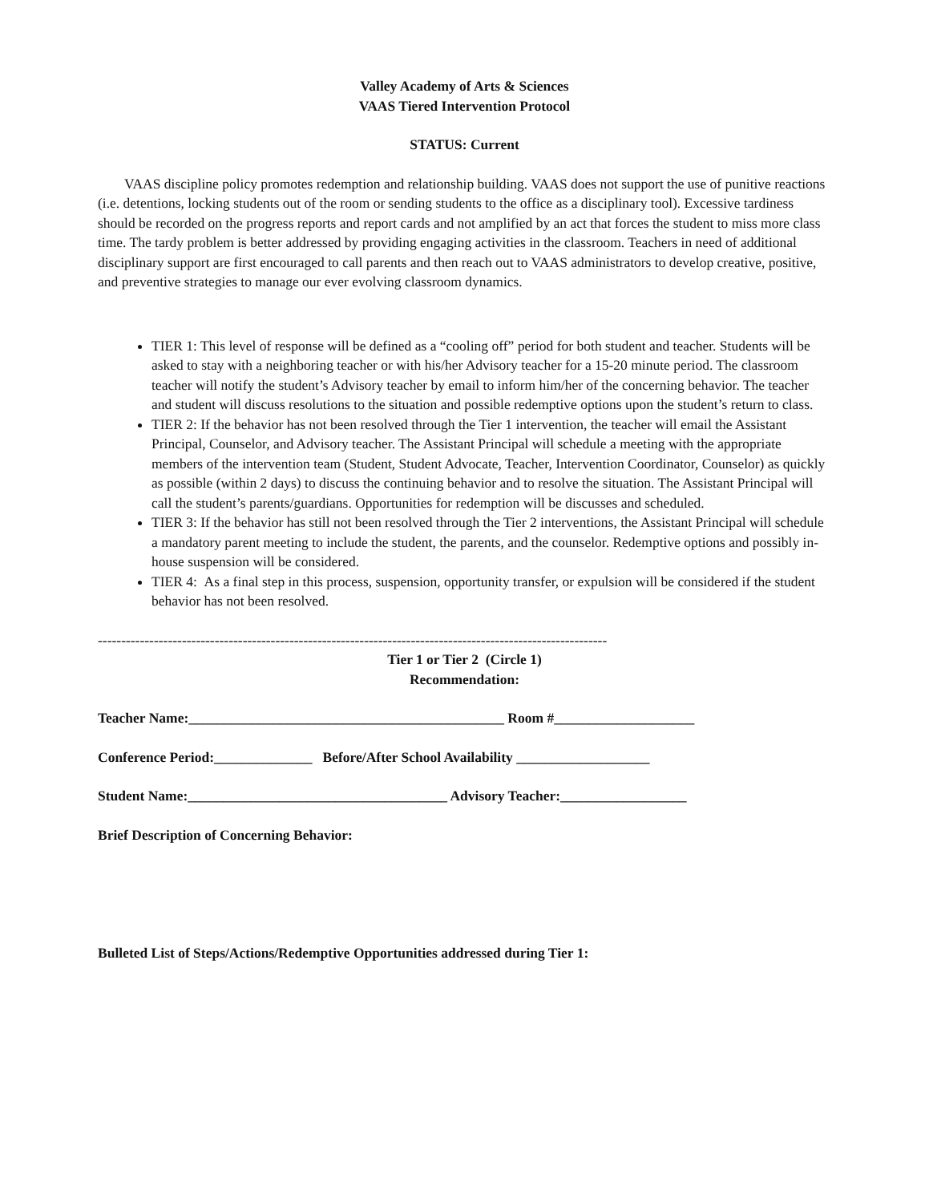Valley Academy of Arts & Sciences
VAAS Tiered Intervention Protocol
STATUS: Current
VAAS discipline policy promotes redemption and relationship building. VAAS does not support the use of punitive reactions (i.e. detentions, locking students out of the room or sending students to the office as a disciplinary tool). Excessive tardiness should be recorded on the progress reports and report cards and not amplified by an act that forces the student to miss more class time. The tardy problem is better addressed by providing engaging activities in the classroom. Teachers in need of additional disciplinary support are first encouraged to call parents and then reach out to VAAS administrators to develop creative, positive, and preventive strategies to manage our ever evolving classroom dynamics.
TIER 1: This level of response will be defined as a “cooling off” period for both student and teacher. Students will be asked to stay with a neighboring teacher or with his/her Advisory teacher for a 15-20 minute period. The classroom teacher will notify the student’s Advisory teacher by email to inform him/her of the concerning behavior. The teacher and student will discuss resolutions to the situation and possible redemptive options upon the student’s return to class.
TIER 2: If the behavior has not been resolved through the Tier 1 intervention, the teacher will email the Assistant Principal, Counselor, and Advisory teacher. The Assistant Principal will schedule a meeting with the appropriate members of the intervention team (Student, Student Advocate, Teacher, Intervention Coordinator, Counselor) as quickly as possible (within 2 days) to discuss the continuing behavior and to resolve the situation. The Assistant Principal will call the student’s parents/guardians. Opportunities for redemption will be discusses and scheduled.
TIER 3: If the behavior has still not been resolved through the Tier 2 interventions, the Assistant Principal will schedule a mandatory parent meeting to include the student, the parents, and the counselor. Redemptive options and possibly in-house suspension will be considered.
TIER 4: As a final step in this process, suspension, opportunity transfer, or expulsion will be considered if the student behavior has not been resolved.
-------------------------------------------------------------------------------------------------------------
Tier 1 or Tier 2 (Circle 1)
Recommendation:
Teacher Name:_____________________________________________ Room #____________________
Conference Period:______________ Before/After School Availability ___________________
Student Name:_____________________________________ Advisory Teacher:__________________
Brief Description of Concerning Behavior:
Bulleted List of Steps/Actions/Redemptive Opportunities addressed during Tier 1: